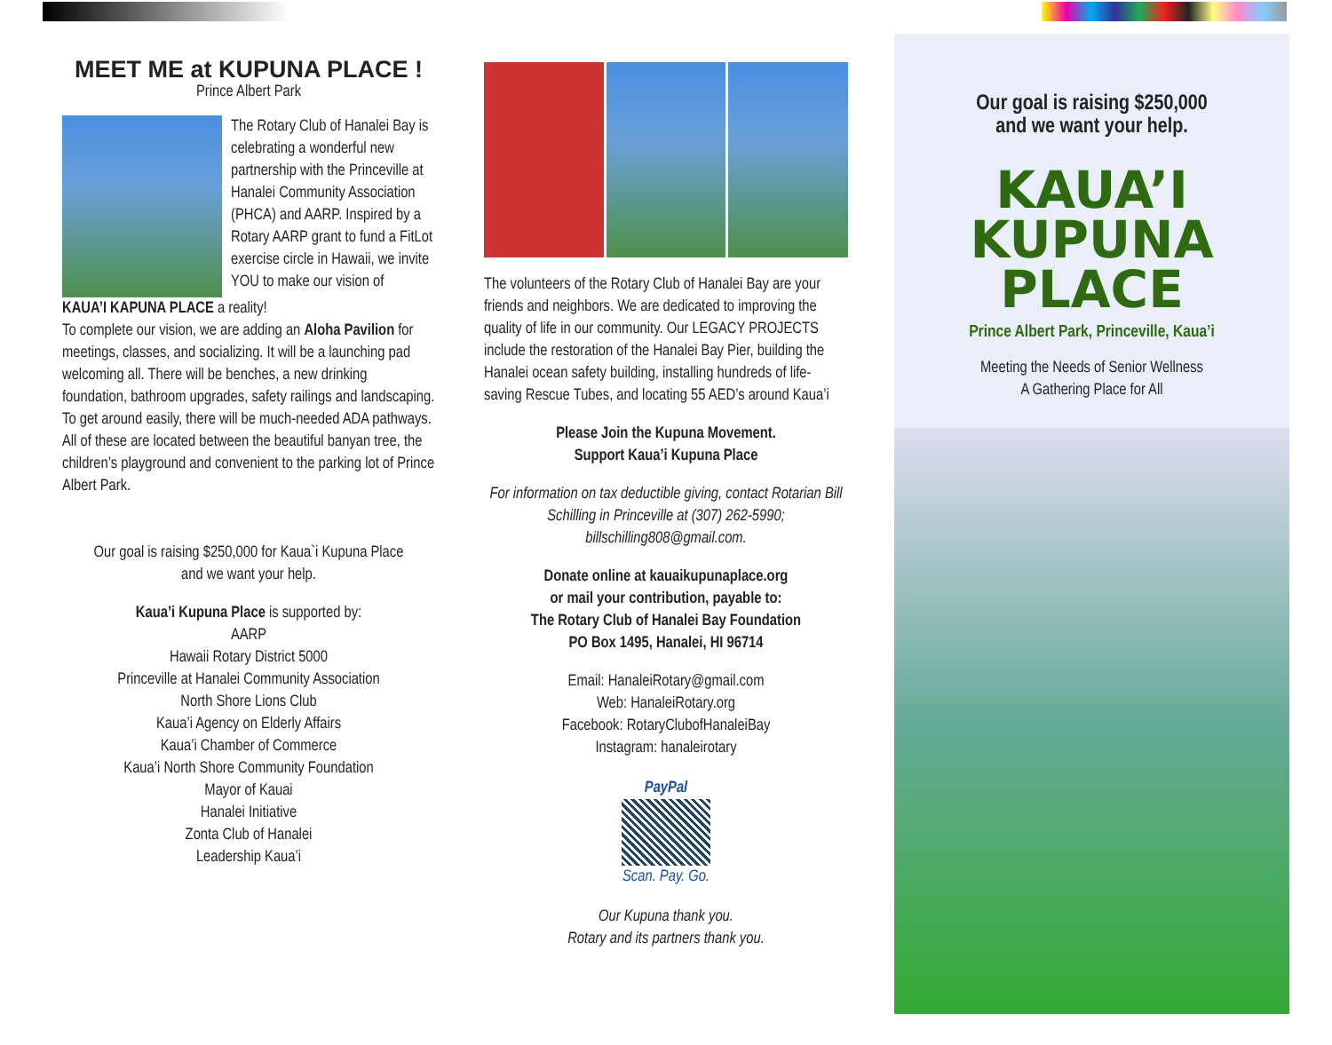MEET ME at KUPUNA PLACE !
Prince Albert Park
The Rotary Club of Hanalei Bay is celebrating a wonderful new partnership with the Princeville at Hanalei Community Association (PHCA) and AARP. Inspired by a Rotary AARP grant to fund a FitLot exercise circle in Hawaii, we invite YOU to make our vision of
KAUA’I KAPUNA PLACE a reality!
To complete our vision, we are adding an Aloha Pavilion for meetings, classes, and socializing. It will be a launching pad welcoming all. There will be benches, a new drinking foundation, bathroom upgrades, safety railings and landscaping. To get around easily, there will be much-needed ADA pathways. All of these are located between the beautiful banyan tree, the children’s playground and convenient to the parking lot of Prince Albert Park.
Our goal is raising $250,000 for Kaua`i Kupuna Place
and we want your help.
Kaua’i Kupuna Place is supported by:
AARP
Hawaii Rotary District 5000
Princeville at Hanalei Community Association
North Shore Lions Club
Kaua’i Agency on Elderly Affairs
Kaua’i Chamber of Commerce
Kaua’i North Shore Community Foundation
Mayor of Kauai
Hanalei Initiative
Zonta Club of Hanalei
Leadership Kaua’i
The volunteers of the Rotary Club of Hanalei Bay are your friends and neighbors. We are dedicated to improving the quality of life in our community. Our LEGACY PROJECTS include the restoration of the Hanalei Bay Pier, building the Hanalei ocean safety building, installing hundreds of life-saving Rescue Tubes, and locating 55 AED’s around Kaua’i
Please Join the Kupuna Movement.
Support Kaua’i Kupuna Place
For information on tax deductible giving, contact Rotarian Bill Schilling in Princeville at (307) 262-5990; billschilling808@gmail.com.
Donate online at kauaikupunaplace.org
or mail your contribution, payable to:
The Rotary Club of Hanalei Bay Foundation
PO Box 1495, Hanalei, HI 96714
Email: HanaleiRotary@gmail.com
Web: HanaleiRotary.org
Facebook: RotaryClubofHanaleiBay
Instagram: hanaleirotary
PayPal
Scan. Pay. Go.
Our Kupuna thank you.
Rotary and its partners thank you.
Our goal is raising $250,000
and we want your help.
KAUA’I
KUPUNA
PLACE
Prince Albert Park, Princeville, Kaua’i
Meeting the Needs of Senior Wellness
A Gathering Place for All